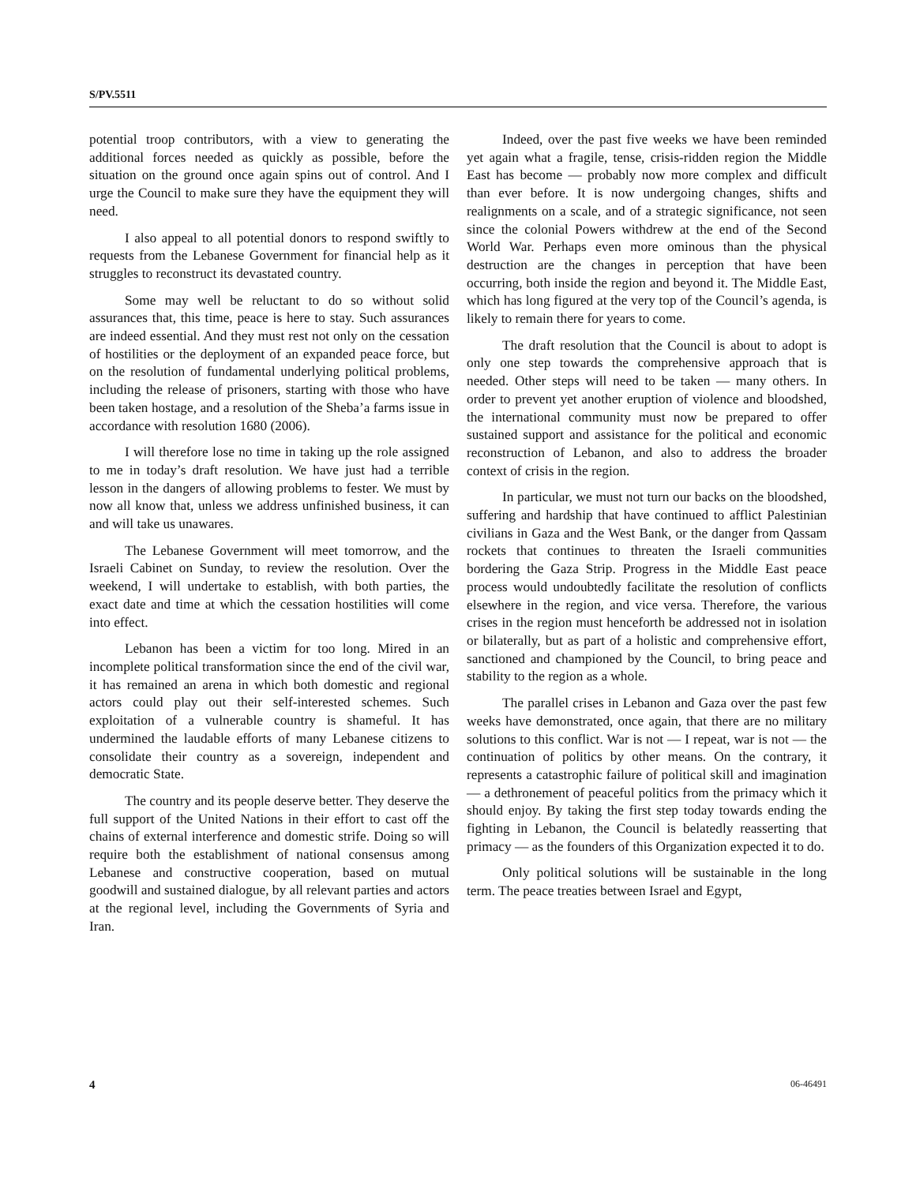S/PV.5511
potential troop contributors, with a view to generating the additional forces needed as quickly as possible, before the situation on the ground once again spins out of control. And I urge the Council to make sure they have the equipment they will need.
I also appeal to all potential donors to respond swiftly to requests from the Lebanese Government for financial help as it struggles to reconstruct its devastated country.
Some may well be reluctant to do so without solid assurances that, this time, peace is here to stay. Such assurances are indeed essential. And they must rest not only on the cessation of hostilities or the deployment of an expanded peace force, but on the resolution of fundamental underlying political problems, including the release of prisoners, starting with those who have been taken hostage, and a resolution of the Sheba’a farms issue in accordance with resolution 1680 (2006).
I will therefore lose no time in taking up the role assigned to me in today’s draft resolution. We have just had a terrible lesson in the dangers of allowing problems to fester. We must by now all know that, unless we address unfinished business, it can and will take us unawares.
The Lebanese Government will meet tomorrow, and the Israeli Cabinet on Sunday, to review the resolution. Over the weekend, I will undertake to establish, with both parties, the exact date and time at which the cessation hostilities will come into effect.
Lebanon has been a victim for too long. Mired in an incomplete political transformation since the end of the civil war, it has remained an arena in which both domestic and regional actors could play out their self-interested schemes. Such exploitation of a vulnerable country is shameful. It has undermined the laudable efforts of many Lebanese citizens to consolidate their country as a sovereign, independent and democratic State.
The country and its people deserve better. They deserve the full support of the United Nations in their effort to cast off the chains of external interference and domestic strife. Doing so will require both the establishment of national consensus among Lebanese and constructive cooperation, based on mutual goodwill and sustained dialogue, by all relevant parties and actors at the regional level, including the Governments of Syria and Iran.
Indeed, over the past five weeks we have been reminded yet again what a fragile, tense, crisis-ridden region the Middle East has become — probably now more complex and difficult than ever before. It is now undergoing changes, shifts and realignments on a scale, and of a strategic significance, not seen since the colonial Powers withdrew at the end of the Second World War. Perhaps even more ominous than the physical destruction are the changes in perception that have been occurring, both inside the region and beyond it. The Middle East, which has long figured at the very top of the Council’s agenda, is likely to remain there for years to come.
The draft resolution that the Council is about to adopt is only one step towards the comprehensive approach that is needed. Other steps will need to be taken — many others. In order to prevent yet another eruption of violence and bloodshed, the international community must now be prepared to offer sustained support and assistance for the political and economic reconstruction of Lebanon, and also to address the broader context of crisis in the region.
In particular, we must not turn our backs on the bloodshed, suffering and hardship that have continued to afflict Palestinian civilians in Gaza and the West Bank, or the danger from Qassam rockets that continues to threaten the Israeli communities bordering the Gaza Strip. Progress in the Middle East peace process would undoubtedly facilitate the resolution of conflicts elsewhere in the region, and vice versa. Therefore, the various crises in the region must henceforth be addressed not in isolation or bilaterally, but as part of a holistic and comprehensive effort, sanctioned and championed by the Council, to bring peace and stability to the region as a whole.
The parallel crises in Lebanon and Gaza over the past few weeks have demonstrated, once again, that there are no military solutions to this conflict. War is not — I repeat, war is not — the continuation of politics by other means. On the contrary, it represents a catastrophic failure of political skill and imagination — a dethronement of peaceful politics from the primacy which it should enjoy. By taking the first step today towards ending the fighting in Lebanon, the Council is belatedly reasserting that primacy — as the founders of this Organization expected it to do.
Only political solutions will be sustainable in the long term. The peace treaties between Israel and Egypt,
4 06-46491